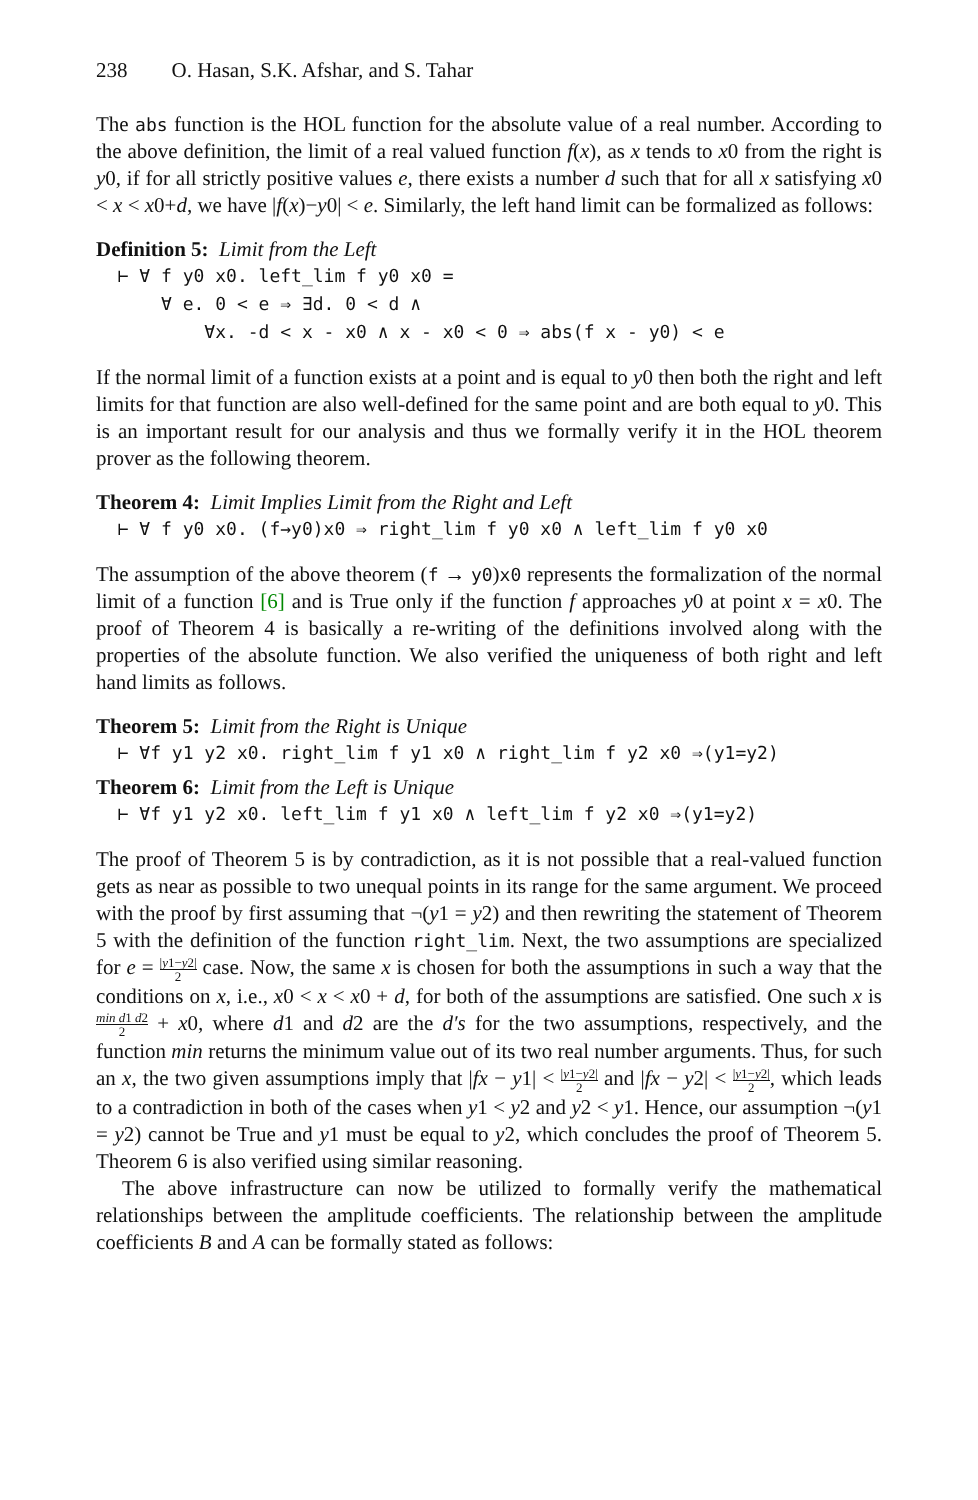238 O. Hasan, S.K. Afshar, and S. Tahar
The abs function is the HOL function for the absolute value of a real number. According to the above definition, the limit of a real valued function f(x), as x tends to x0 from the right is y0, if for all strictly positive values e, there exists a number d such that for all x satisfying x0 < x < x0+d, we have |f(x)−y0| < e. Similarly, the left hand limit can be formalized as follows:
Definition 5: Limit from the Left
⊢ ∀ f y0 x0. left_lim f y0 x0 = ∀ e. 0 < e ⇒ ∃d. 0 < d ∧ ∀x. -d < x - x0 ∧ x - x0 < 0 ⇒ abs(f x - y0) < e
If the normal limit of a function exists at a point and is equal to y0 then both the right and left limits for that function are also well-defined for the same point and are both equal to y0. This is an important result for our analysis and thus we formally verify it in the HOL theorem prover as the following theorem.
Theorem 4: Limit Implies Limit from the Right and Left
⊢ ∀ f y0 x0. (f→y0)x0 ⇒ right_lim f y0 x0 ∧ left_lim f y0 x0
The assumption of the above theorem (f → y0)x0 represents the formalization of the normal limit of a function [6] and is True only if the function f approaches y0 at point x = x0. The proof of Theorem 4 is basically a re-writing of the definitions involved along with the properties of the absolute function. We also verified the uniqueness of both right and left hand limits as follows.
Theorem 5: Limit from the Right is Unique
⊢ ∀f y1 y2 x0. right_lim f y1 x0 ∧ right_lim f y2 x0 ⇒(y1=y2)
Theorem 6: Limit from the Left is Unique
⊢ ∀f y1 y2 x0. left_lim f y1 x0 ∧ left_lim f y2 x0 ⇒(y1=y2)
The proof of Theorem 5 is by contradiction, as it is not possible that a real-valued function gets as near as possible to two unequal points in its range for the same argument. We proceed with the proof by first assuming that ¬(y1 = y2) and then rewriting the statement of Theorem 5 with the definition of the function right_lim. Next, the two assumptions are specialized for e = |y1−y2| 2 case. Now, the same x is chosen for both the assumptions in such a way that the conditions on x, i.e., x0 < x < x0 + d, for both of the assumptions are satisfied. One such x is min d1 d2 2 + x0, where d1 and d2 are the d′s for the two assumptions, respectively, and the function min returns the minimum value out of its two real number arguments. Thus, for such an x, the two given assumptions imply that |fx − y1| < |y1−y2| 2 and |fx − y2| < |y1−y2| 2, which leads to a contradiction in both of the cases when y1 < y2 and y2 < y1. Hence, our assumption ¬(y1 = y2) cannot be True and y1 must be equal to y2, which concludes the proof of Theorem 5. Theorem 6 is also verified using similar reasoning.
The above infrastructure can now be utilized to formally verify the mathematical relationships between the amplitude coefficients. The relationship between the amplitude coefficients B and A can be formally stated as follows: